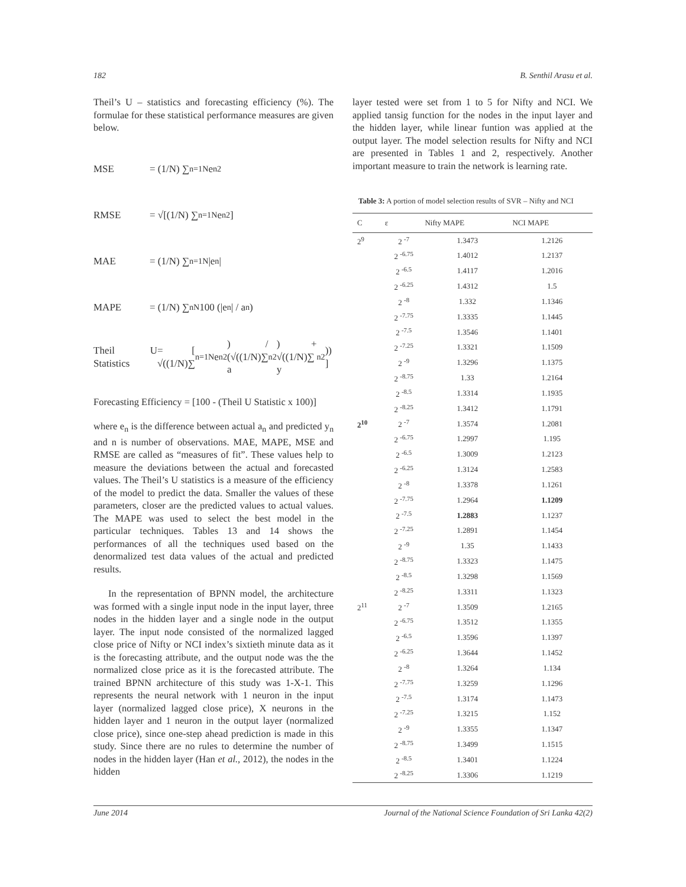182 B. Senthil Arasu et al.
Theil’s U – statistics and forecasting efficiency (%). The formulae for these statistical performance measures are given below.
MSE = (1/N) ∑<sub>n=1</sub><sup>N</sup> e<sub>n</sub><sup>2</sup>
RMSE = √[(1/N) ∑<sub>n=1</sub><sup>N</sup> e<sub>n</sub><sup>2</sup>]
MAE = (1/N) ∑<sub>n=1</sub><sup>N</sup> |e<sub>n</sub>|
MAPE = (1/N) ∑<sub>n</sub><sup>N</sup> 100 (|e<sub>n</sub>| / a<sub>n</sub>)
Theil U Statistics = [ √((1/N)∑<sub>n=1</sub><sup>N</sup> e<sub>n</sub><sup>2</sup>) / (√((1/N)∑ a<sub>n</sub><sup>2</sup>) + √((1/N)∑ y<sub>n</sub><sup>2</sup>)) ]
Forecasting Efficiency = [100 - (Theil U Statistic x 100)]
where e<sub>n</sub> is the difference between actual a<sub>n</sub> and predicted y<sub>n</sub> and n is number of observations. MAE, MAPE, MSE and RMSE are called as “measures of fit”. These values help to measure the deviations between the actual and forecasted values. The Theil’s U statistics is a measure of the efficiency of the model to predict the data. Smaller the values of these parameters, closer are the predicted values to actual values. The MAPE was used to select the best model in the particular techniques. Tables 13 and 14 shows the performances of all the techniques used based on the denormalized test data values of the actual and predicted results.
In the representation of BPNN model, the architecture was formed with a single input node in the input layer, three nodes in the hidden layer and a single node in the output layer. The input node consisted of the normalized lagged close price of Nifty or NCI index’s sixtieth minute data as it is the forecasting attribute, and the output node was the the normalized close price as it is the forecasted attribute. The trained BPNN architecture of this study was 1-X-1. This represents the neural network with 1 neuron in the input layer (normalized lagged close price), X neurons in the hidden layer and 1 neuron in the output layer (normalized close price), since one-step ahead prediction is made in this study. Since there are no rules to determine the number of nodes in the hidden layer (Han et al., 2012), the nodes in the hidden
layer tested were set from 1 to 5 for Nifty and NCI. We applied tansig function for the nodes in the input layer and the hidden layer, while linear funtion was applied at the output layer. The model selection results for Nifty and NCI are presented in Tables 1 and 2, respectively. Another important measure to train the network is learning rate.
Table 3: A portion of model selection results of SVR – Nifty and NCI
| C | ε | Nifty MAPE | NCI MAPE |
| --- | --- | --- | --- |
| 2<sup>9</sup> | 2 <sup>-7</sup> | 1.3473 | 1.2126 |
| | 2 <sup>-6.75</sup> | 1.4012 | 1.2137 |
| | 2 <sup>-6.5</sup> | 1.4117 | 1.2016 |
| | 2 <sup>-6.25</sup> | 1.4312 | 1.5 |
| | 2 <sup>-8</sup> | 1.332 | 1.1346 |
| | 2 <sup>-7.75</sup> | 1.3335 | 1.1445 |
| | 2 <sup>-7.5</sup> | 1.3546 | 1.1401 |
| | 2 <sup>-7.25</sup> | 1.3321 | 1.1509 |
| | 2 <sup>-9</sup> | 1.3296 | 1.1375 |
| | 2 <sup>-8.75</sup> | 1.33 | 1.2164 |
| | 2 <sup>-8.5</sup> | 1.3314 | 1.1935 |
| | 2 <sup>-8.25</sup> | 1.3412 | 1.1791 |
| 2<sup>10</sup> | 2 <sup>-7</sup> | 1.3574 | 1.2081 |
| | 2 <sup>-6.75</sup> | 1.2997 | 1.195 |
| | 2 <sup>-6.5</sup> | 1.3009 | 1.2123 |
| | 2 <sup>-6.25</sup> | 1.3124 | 1.2583 |
| | 2 <sup>-8</sup> | 1.3378 | 1.1261 |
| | 2 <sup>-7.75</sup> | 1.2964 | 1.1209 |
| | 2 <sup>-7.5</sup> | 1.2883 | 1.1237 |
| | 2 <sup>-7.25</sup> | 1.2891 | 1.1454 |
| | 2 <sup>-9</sup> | 1.35 | 1.1433 |
| | 2 <sup>-8.75</sup> | 1.3323 | 1.1475 |
| | 2 <sup>-8.5</sup> | 1.3298 | 1.1569 |
| | 2 <sup>-8.25</sup> | 1.3311 | 1.1323 |
| 2<sup>11</sup> | 2 <sup>-7</sup> | 1.3509 | 1.2165 |
| | 2 <sup>-6.75</sup> | 1.3512 | 1.1355 |
| | 2 <sup>-6.5</sup> | 1.3596 | 1.1397 |
| | 2 <sup>-6.25</sup> | 1.3644 | 1.1452 |
| | 2 <sup>-8</sup> | 1.3264 | 1.134 |
| | 2 <sup>-7.75</sup> | 1.3259 | 1.1296 |
| | 2 <sup>-7.5</sup> | 1.3174 | 1.1473 |
| | 2 <sup>-7.25</sup> | 1.3215 | 1.152 |
| | 2 <sup>-9</sup> | 1.3355 | 1.1347 |
| | 2 <sup>-8.75</sup> | 1.3499 | 1.1515 |
| | 2 <sup>-8.5</sup> | 1.3401 | 1.1224 |
| | 2 <sup>-8.25</sup> | 1.3306 | 1.1219 |
June 2014 Journal of the National Science Foundation of Sri Lanka 42(2)